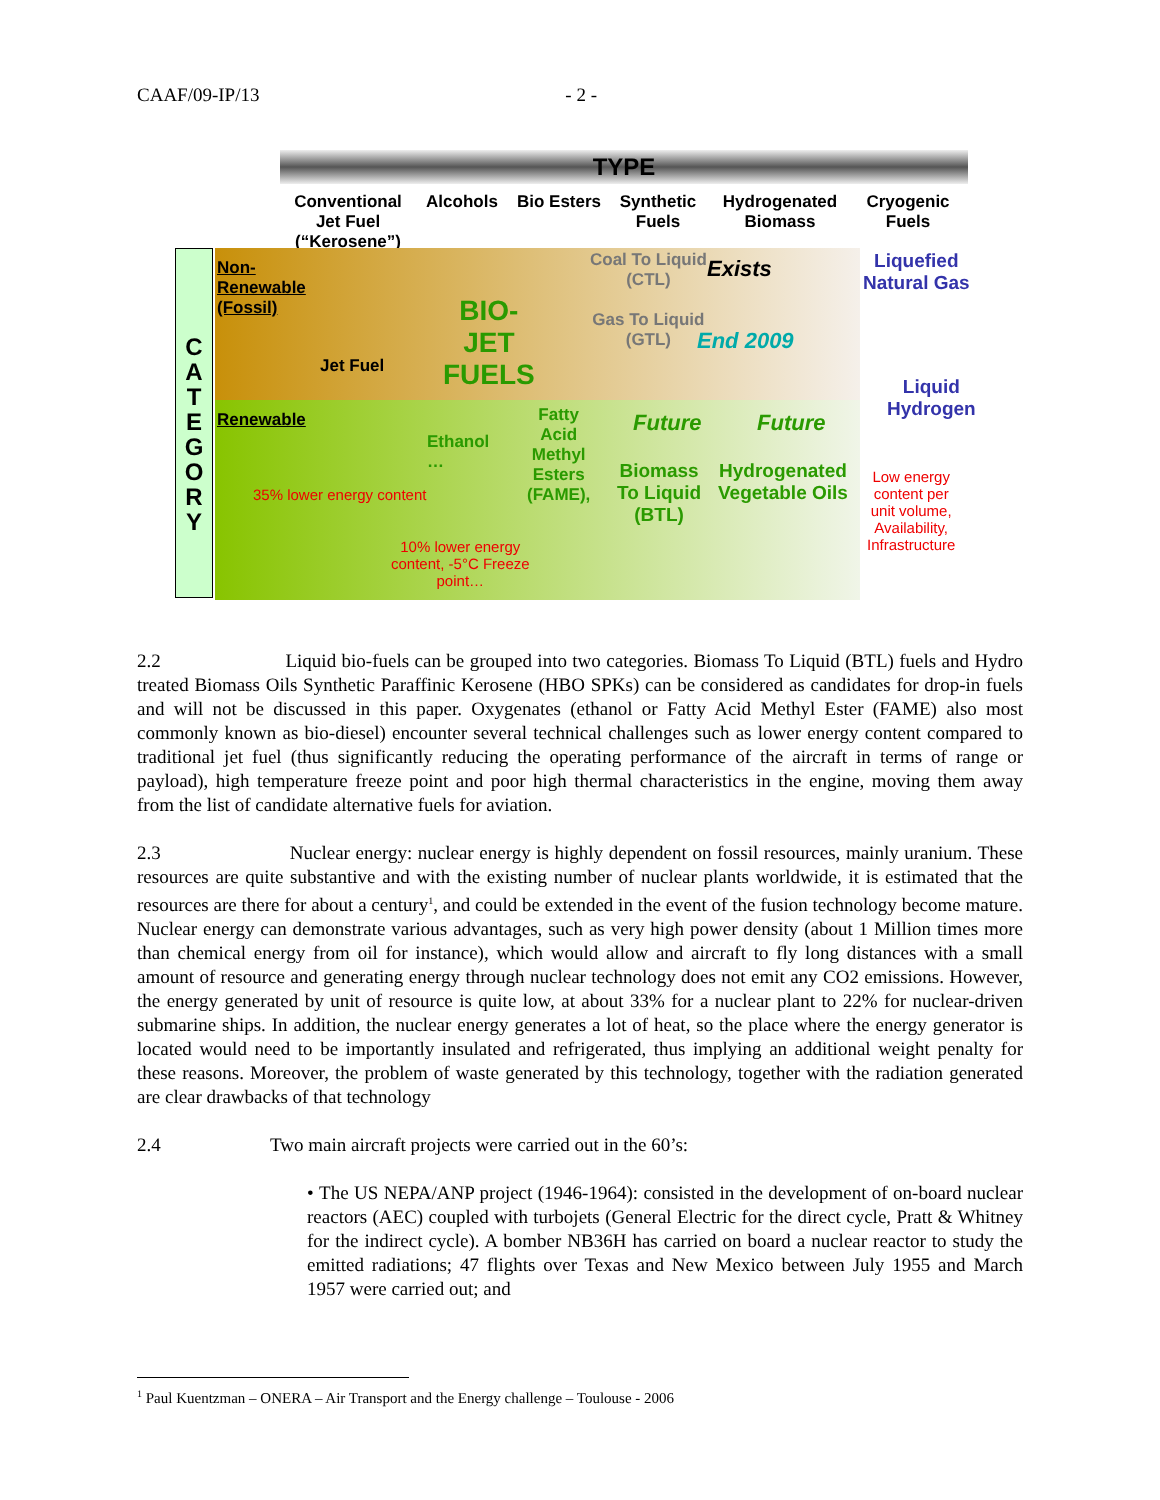CAAF/09-IP/13 - 2 -
TYPE
Conventional Jet Fuel (“Kerosene”)
Alcohols Bio Esters
Synthetic Fuels
Hydrogenated Biomass
Cryogenic Fuels
C A T E G O R Y
Non-
Renewable
(Fossil)
Jet Fuel
BIO-
JET
FUELS
Coal To Liquid
(CTL)
Gas To Liquid
(GTL)
Exists
End 2009
Liquefied
Natural Gas
Liquid
Hydrogen
Renewable
Ethanol
…
Fatty
Acid
Methyl
Esters
(FAME),
Future Future
Biomass
To Liquid
(BTL)
Hydrogenated
Vegetable Oils
35% lower energy content
10% lower energy
content, -5°C Freeze
point…
Low energy
content per
unit volume,
Availability,
Infrastructure
2.2 Liquid bio-fuels can be grouped into two categories. Biomass To Liquid (BTL) fuels and Hydro treated Biomass Oils Synthetic Paraffinic Kerosene (HBO SPKs) can be considered as candidates for drop-in fuels and will not be discussed in this paper. Oxygenates (ethanol or Fatty Acid Methyl Ester (FAME) also most commonly known as bio-diesel) encounter several technical challenges such as lower energy content compared to traditional jet fuel (thus significantly reducing the operating performance of the aircraft in terms of range or payload), high temperature freeze point and poor high thermal characteristics in the engine, moving them away from the list of candidate alternative fuels for aviation.
2.3 Nuclear energy: nuclear energy is highly dependent on fossil resources, mainly uranium. These resources are quite substantive and with the existing number of nuclear plants worldwide, it is estimated that the resources are there for about a century<sup>1</sup>, and could be extended in the event of the fusion technology become mature. Nuclear energy can demonstrate various advantages, such as very high power density (about 1 Million times more than chemical energy from oil for instance), which would allow and aircraft to fly long distances with a small amount of resource and generating energy through nuclear technology does not emit any CO2 emissions. However, the energy generated by unit of resource is quite low, at about 33% for a nuclear plant to 22% for nuclear-driven submarine ships. In addition, the nuclear energy generates a lot of heat, so the place where the energy generator is located would need to be importantly insulated and refrigerated, thus implying an additional weight penalty for these reasons. Moreover, the problem of waste generated by this technology, together with the radiation generated are clear drawbacks of that technology
2.4 Two main aircraft projects were carried out in the 60’s:
• The US NEPA/ANP project (1946-1964): consisted in the development of on-board nuclear reactors (AEC) coupled with turbojets (General Electric for the direct cycle, Pratt & Whitney for the indirect cycle). A bomber NB36H has carried on board a nuclear reactor to study the emitted radiations; 47 flights over Texas and New Mexico between July 1955 and March 1957 were carried out; and
<sup>1</sup> Paul Kuentzman – ONERA – Air Transport and the Energy challenge – Toulouse - 2006